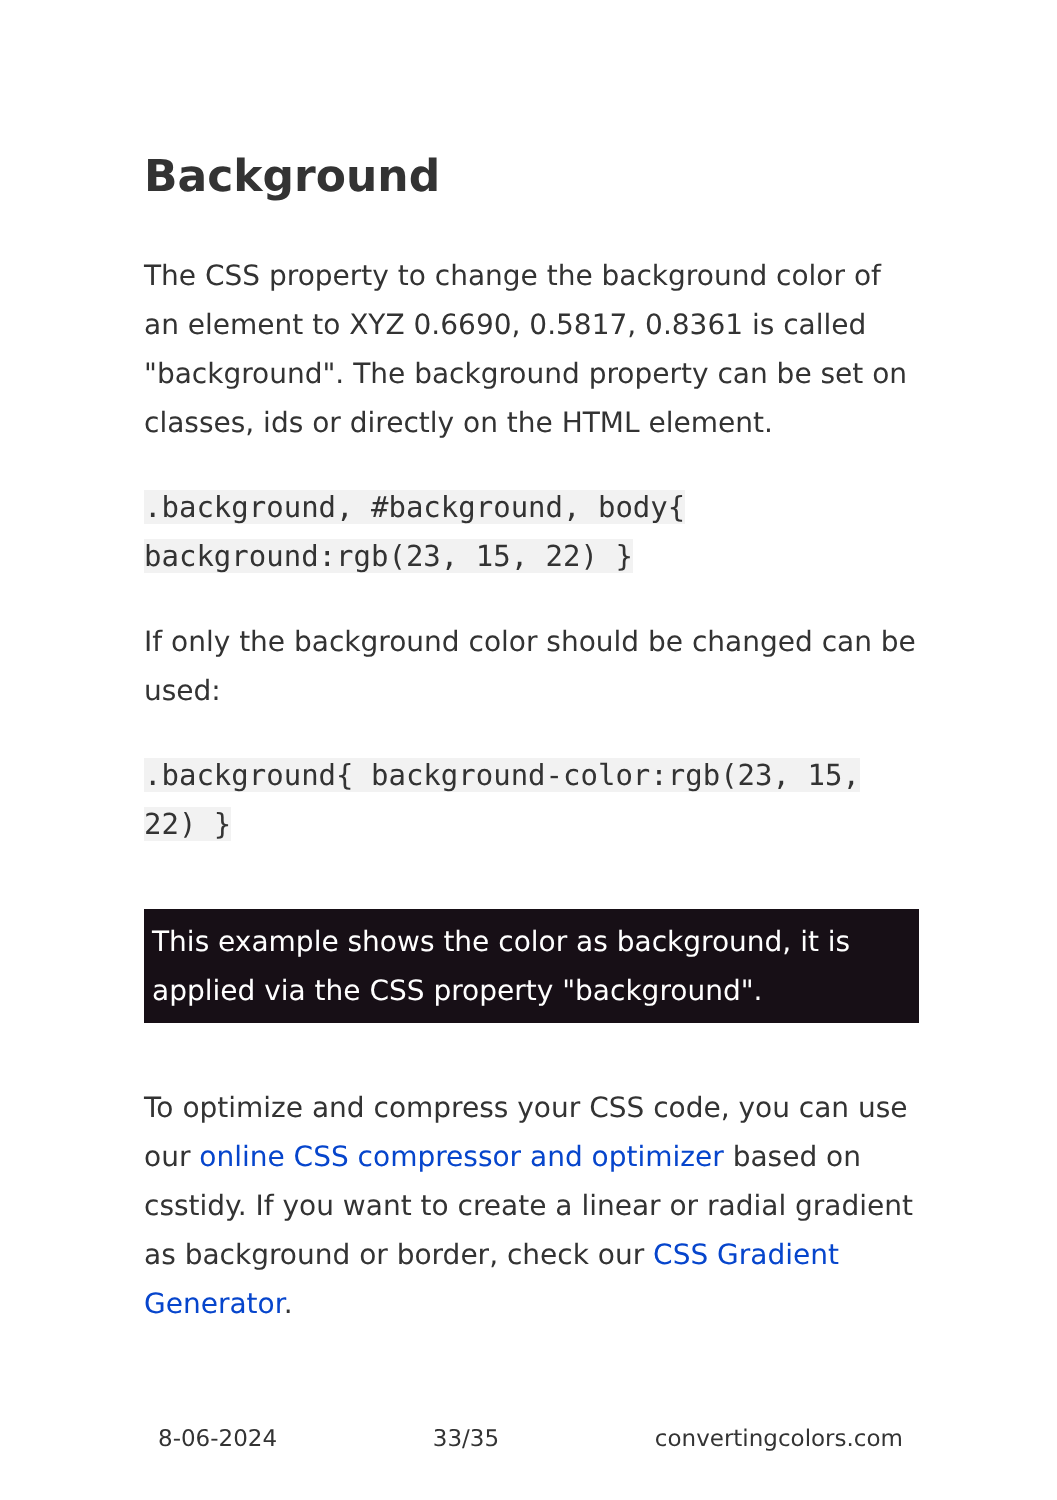Background
The CSS property to change the background color of an element to XYZ 0.6690, 0.5817, 0.8361 is called "background". The background property can be set on classes, ids or directly on the HTML element.
.background, #background, body{ background:rgb(23, 15, 22) }
If only the background color should be changed can be used:
.background{ background-color:rgb(23, 15, 22) }
This example shows the color as background, it is applied via the CSS property "background".
To optimize and compress your CSS code, you can use our online CSS compressor and optimizer based on csstidy. If you want to create a linear or radial gradient as background or border, check our CSS Gradient Generator.
8-06-2024 33/35 convertingcolors.com